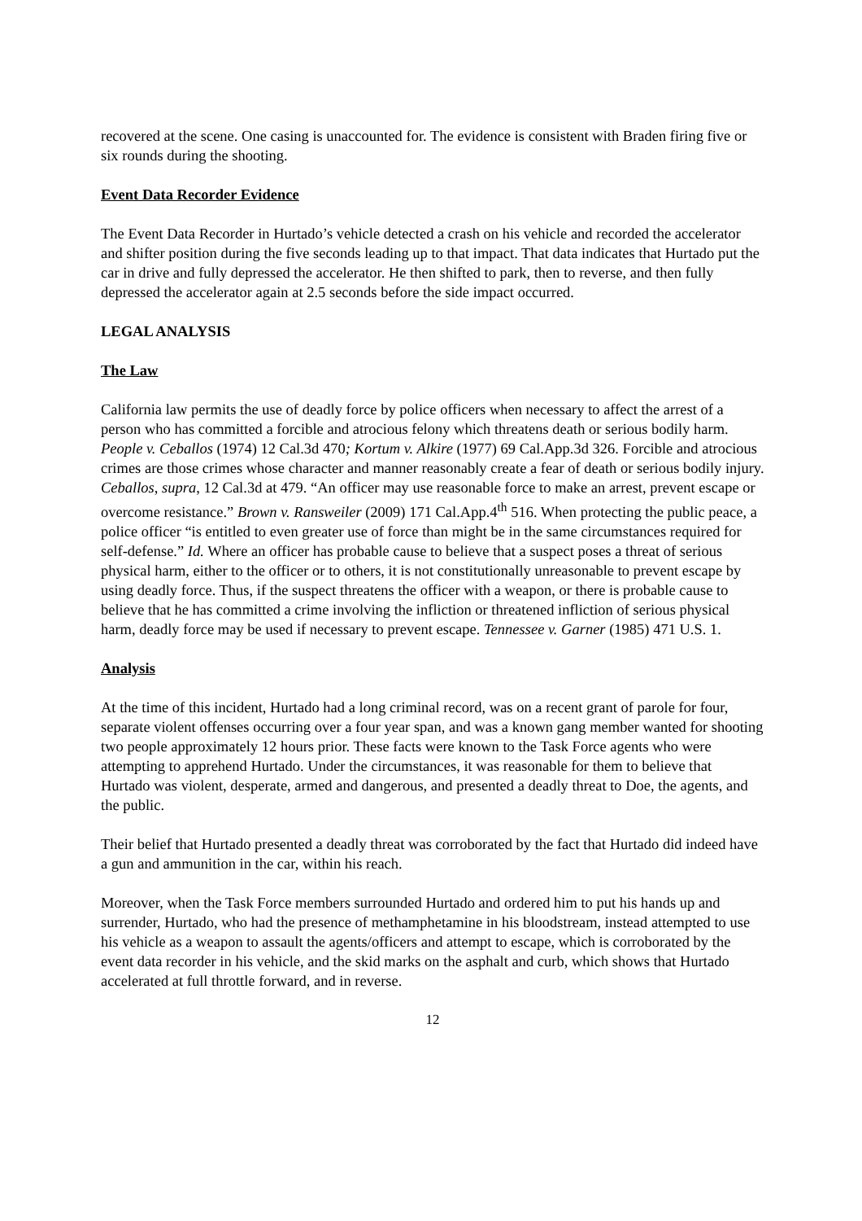recovered at the scene. One casing is unaccounted for. The evidence is consistent with Braden firing five or six rounds during the shooting.
Event Data Recorder Evidence
The Event Data Recorder in Hurtado’s vehicle detected a crash on his vehicle and recorded the accelerator and shifter position during the five seconds leading up to that impact. That data indicates that Hurtado put the car in drive and fully depressed the accelerator. He then shifted to park, then to reverse, and then fully depressed the accelerator again at 2.5 seconds before the side impact occurred.
LEGAL ANALYSIS
The Law
California law permits the use of deadly force by police officers when necessary to affect the arrest of a person who has committed a forcible and atrocious felony which threatens death or serious bodily harm. People v. Ceballos (1974) 12 Cal.3d 470; Kortum v. Alkire (1977) 69 Cal.App.3d 326. Forcible and atrocious crimes are those crimes whose character and manner reasonably create a fear of death or serious bodily injury. Ceballos, supra, 12 Cal.3d at 479. “An officer may use reasonable force to make an arrest, prevent escape or overcome resistance.” Brown v. Ransweiler (2009) 171 Cal.App.4<sup>th</sup> 516. When protecting the public peace, a police officer “is entitled to even greater use of force than might be in the same circumstances required for self-defense.” Id. Where an officer has probable cause to believe that a suspect poses a threat of serious physical harm, either to the officer or to others, it is not constitutionally unreasonable to prevent escape by using deadly force. Thus, if the suspect threatens the officer with a weapon, or there is probable cause to believe that he has committed a crime involving the infliction or threatened infliction of serious physical harm, deadly force may be used if necessary to prevent escape. Tennessee v. Garner (1985) 471 U.S. 1.
Analysis
At the time of this incident, Hurtado had a long criminal record, was on a recent grant of parole for four, separate violent offenses occurring over a four year span, and was a known gang member wanted for shooting two people approximately 12 hours prior. These facts were known to the Task Force agents who were attempting to apprehend Hurtado. Under the circumstances, it was reasonable for them to believe that Hurtado was violent, desperate, armed and dangerous, and presented a deadly threat to Doe, the agents, and the public.
Their belief that Hurtado presented a deadly threat was corroborated by the fact that Hurtado did indeed have a gun and ammunition in the car, within his reach.
Moreover, when the Task Force members surrounded Hurtado and ordered him to put his hands up and surrender, Hurtado, who had the presence of methamphetamine in his bloodstream, instead attempted to use his vehicle as a weapon to assault the agents/officers and attempt to escape, which is corroborated by the event data recorder in his vehicle, and the skid marks on the asphalt and curb, which shows that Hurtado accelerated at full throttle forward, and in reverse.
12